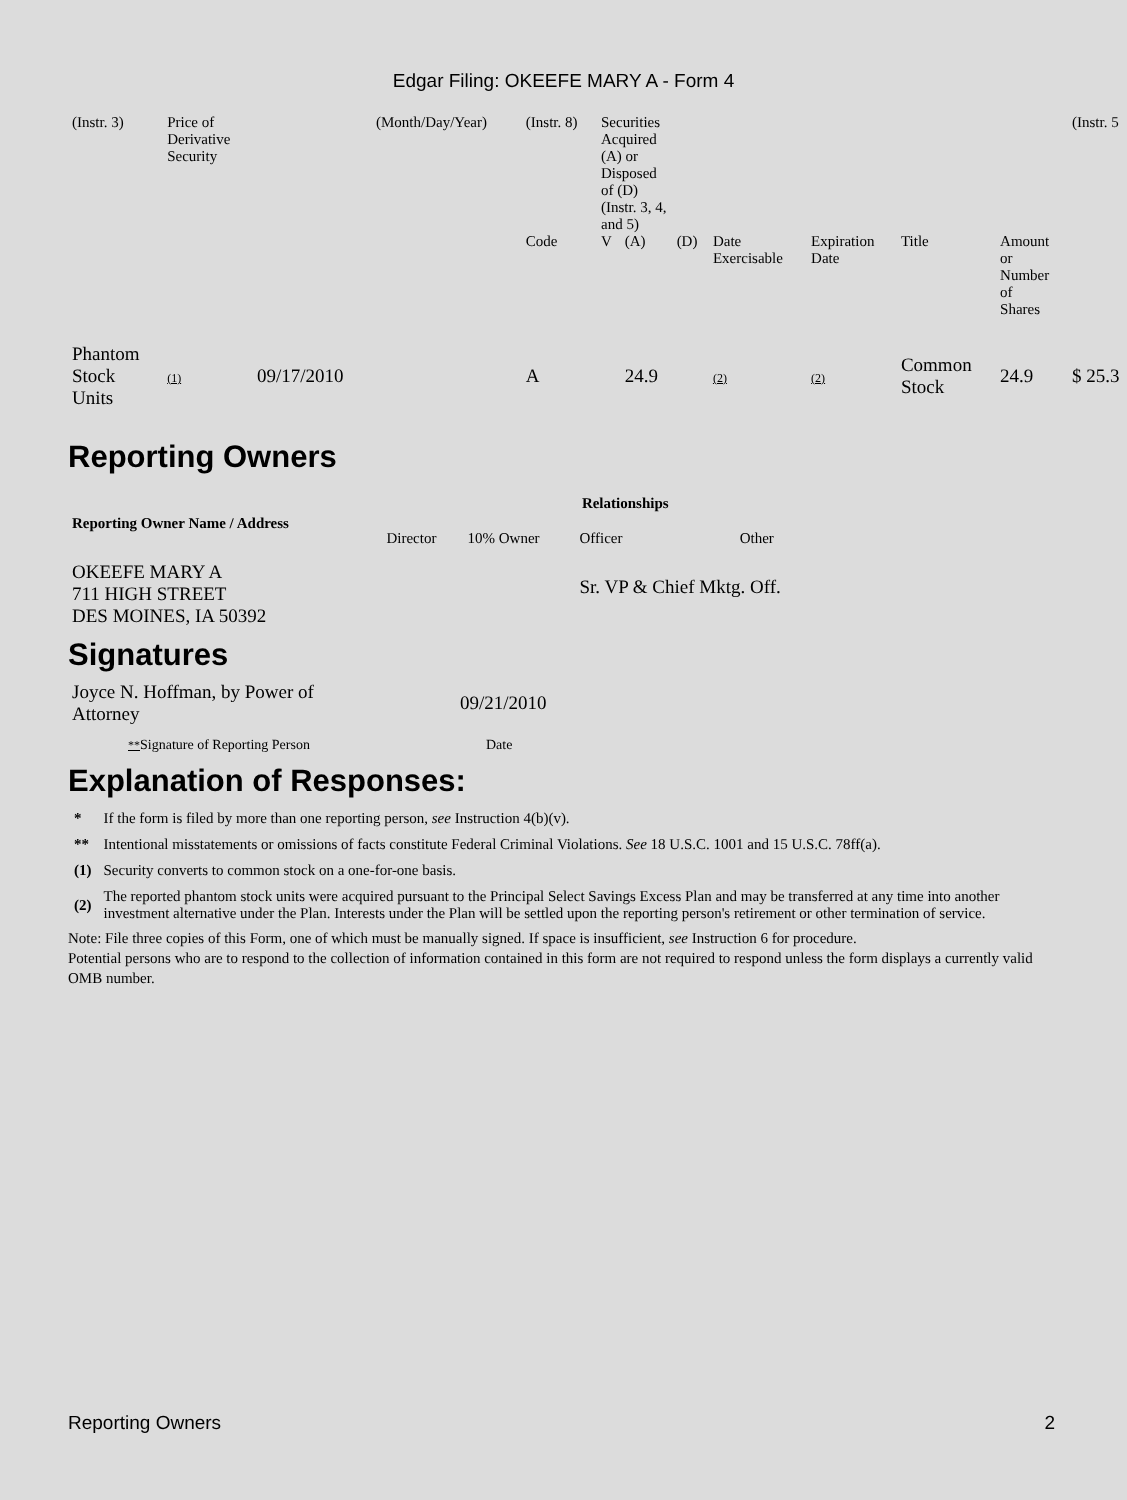Edgar Filing: OKEEFE MARY A - Form 4
| (Instr. 3) | Price of Derivative Security | | (Month/Day/Year) | (Instr. 8) | Securities Acquired (A) or Disposed of (D) (Instr. 3, 4, and 5) | | | | | | | (Instr. 5 |
| | | | | Code | V | (A) | (D) | Date Exercisable | Expiration Date | Title | Amount or Number of Shares | |
| Phantom Stock Units | (1) | 09/17/2010 | | A | | 24.9 | | (2) | (2) | Common Stock | 24.9 | $ 25.3 |
Reporting Owners
| Reporting Owner Name / Address | Relationships | | | |
| --- | --- | --- | --- | --- |
| | Director | 10% Owner | Officer | Other |
| OKEEFE MARY A 711 HIGH STREET DES MOINES, IA 50392 | | | Sr. VP & Chief Mktg. Off. | |
Signatures
| Joyce N. Hoffman, by Power of Attorney | 09/21/2010 |
| ** Signature of Reporting Person | Date |
Explanation of Responses:
| * | If the form is filed by more than one reporting person, see Instruction 4(b)(v). |
| ** | Intentional misstatements or omissions of facts constitute Federal Criminal Violations. See 18 U.S.C. 1001 and 15 U.S.C. 78ff(a). |
| (1) | Security converts to common stock on a one-for-one basis. |
| (2) | The reported phantom stock units were acquired pursuant to the Principal Select Savings Excess Plan and may be transferred at any time into another investment alternative under the Plan. Interests under the Plan will be settled upon the reporting person's retirement or other termination of service. |
Note: File three copies of this Form, one of which must be manually signed. If space is insufficient, see Instruction 6 for procedure.
Potential persons who are to respond to the collection of information contained in this form are not required to respond unless the form displays a currently valid OMB number.
Reporting Owners 2